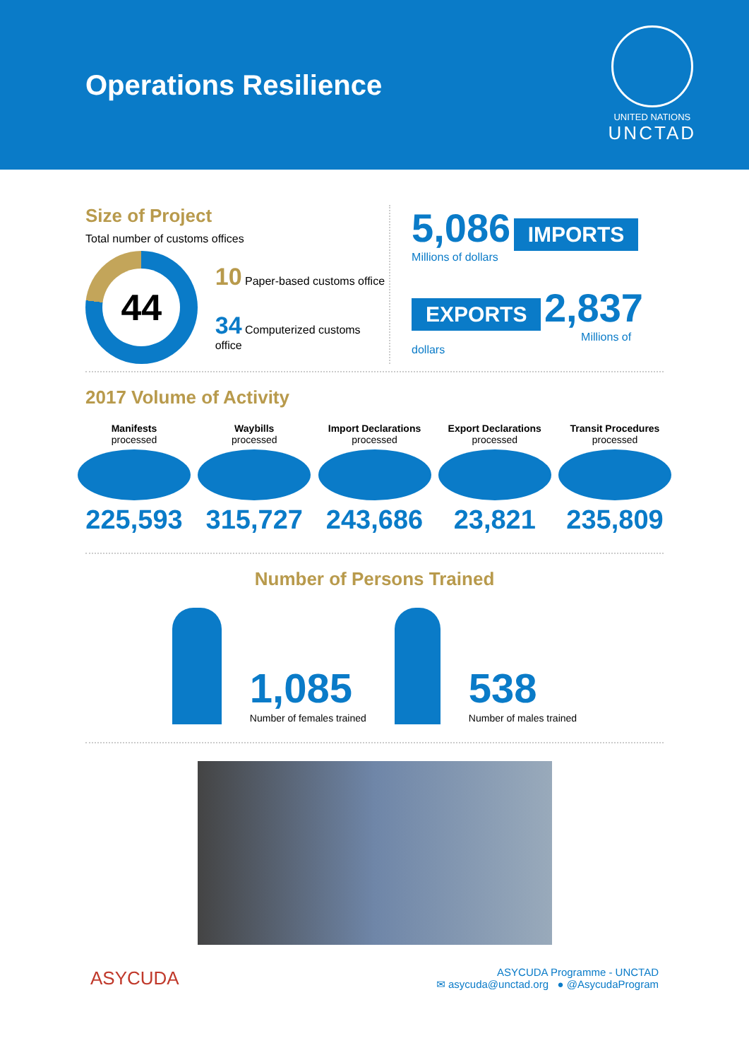Operations Resilience
UNITED NATIONS
UNCTAD
Size of Project
Total number of customs offices
44
10 Paper-based customs office
34 Computerized customs office
5,086 IMPORTS
Millions of dollars
EXPORTS 2,837
Millions of dollars
2017 Volume of Activity
Manifests
processed
225,593
Waybills
processed
315,727
Import Declarations
processed
243,686
Export Declarations
processed
23,821
Transit Procedures
processed
235,809
Number of Persons Trained
1,085
Number of females trained
538
Number of males trained
ASYCUDA
ASYCUDA Programme - UNCTAD
✉ asycuda@unctad.org ● @AsycudaProgram